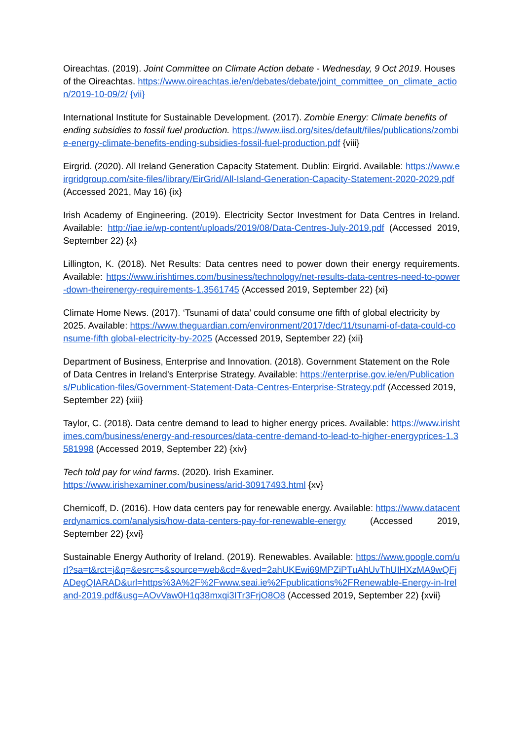Oireachtas. (2019). Joint Committee on Climate Action debate - Wednesday, 9 Oct 2019. Houses of the Oireachtas. https://www.oireachtas.ie/en/debates/debate/joint_committee_on_climate_action/2019-10-09/2/ {vii}
International Institute for Sustainable Development. (2017). Zombie Energy: Climate benefits of ending subsidies to fossil fuel production. https://www.iisd.org/sites/default/files/publications/zombie-energy-climate-benefits-ending-subsidies-fossil-fuel-production.pdf {viii}
Eirgrid. (2020). All Ireland Generation Capacity Statement. Dublin: Eirgrid. Available: https://www.eirgridgroup.com/site-files/library/EirGrid/All-Island-Generation-Capacity-Statement-2020-2029.pdf (Accessed 2021, May 16) {ix}
Irish Academy of Engineering. (2019). Electricity Sector Investment for Data Centres in Ireland. Available: http://iae.ie/wp-content/uploads/2019/08/Data-Centres-July-2019.pdf (Accessed 2019, September 22) {x}
Lillington, K. (2018). Net Results: Data centres need to power down their energy requirements. Available: https://www.irishtimes.com/business/technology/net-results-data-centres-need-to-power-down-theirenergy-requirements-1.3561745 (Accessed 2019, September 22) {xi}
Climate Home News. (2017). ‘Tsunami of data’ could consume one fifth of global electricity by 2025. Available: https://www.theguardian.com/environment/2017/dec/11/tsunami-of-data-could-consume-fifth global-electricity-by-2025 (Accessed 2019, September 22) {xii}
Department of Business, Enterprise and Innovation. (2018). Government Statement on the Role of Data Centres in Ireland’s Enterprise Strategy. Available: https://enterprise.gov.ie/en/Publications/Publication-files/Government-Statement-Data-Centres-Enterprise-Strategy.pdf (Accessed 2019, September 22) {xiii}
Taylor, C. (2018). Data centre demand to lead to higher energy prices. Available: https://www.irishtimes.com/business/energy-and-resources/data-centre-demand-to-lead-to-higher-energyprices-1.3581998 (Accessed 2019, September 22) {xiv}
Tech told pay for wind farms. (2020). Irish Examiner.
https://www.irishexaminer.com/business/arid-30917493.html {xv}
Chernicoff, D. (2016). How data centers pay for renewable energy. Available: https://www.datacenterdynamics.com/analysis/how-data-centers-pay-for-renewable-energy (Accessed 2019, September 22) {xvi}
Sustainable Energy Authority of Ireland. (2019). Renewables. Available: https://www.google.com/url?sa=t&rct=j&q=&esrc=s&source=web&cd=&ved=2ahUKEwi69MPZiPTuAhUvThUIHXzMA9wQFjADegQIARAD&url=https%3A%2F%2Fwww.seai.ie%2Fpublications%2FRenewable-Energy-in-Ireland-2019.pdf&usg=AOvVaw0H1q38mxqi3ITr3FrjO8O8 (Accessed 2019, September 22) {xvii}